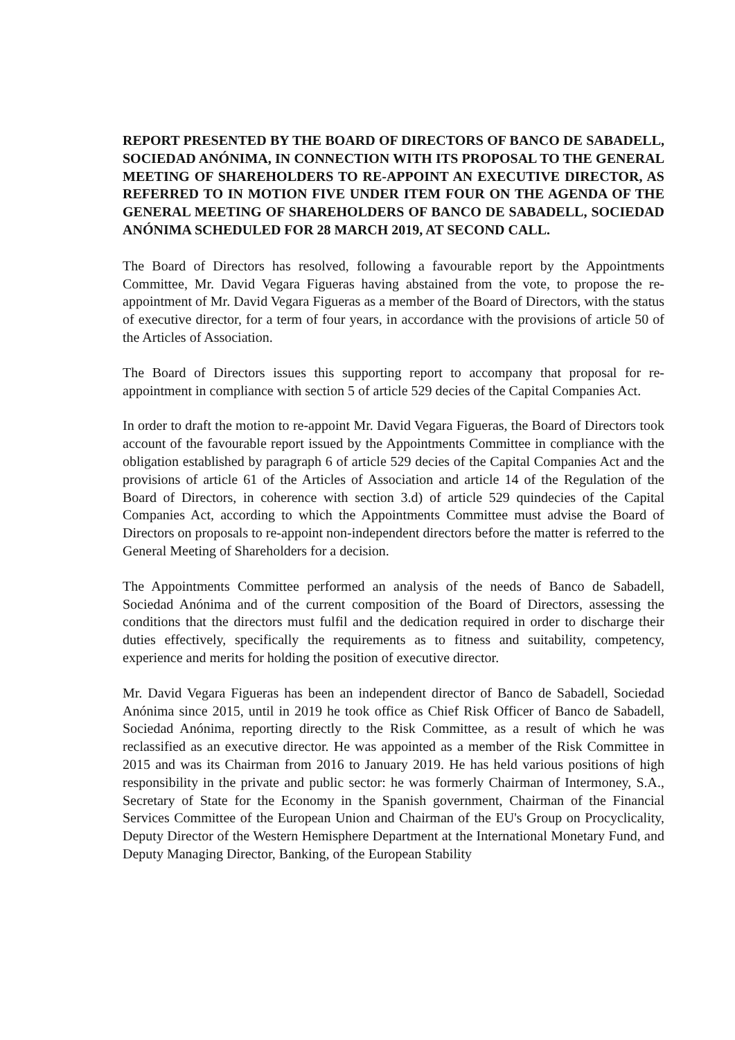REPORT PRESENTED BY THE BOARD OF DIRECTORS OF BANCO DE SABADELL, SOCIEDAD ANÓNIMA, IN CONNECTION WITH ITS PROPOSAL TO THE GENERAL MEETING OF SHAREHOLDERS TO RE-APPOINT AN EXECUTIVE DIRECTOR, AS REFERRED TO IN MOTION FIVE UNDER ITEM FOUR ON THE AGENDA OF THE GENERAL MEETING OF SHAREHOLDERS OF BANCO DE SABADELL, SOCIEDAD ANÓNIMA SCHEDULED FOR 28 MARCH 2019, AT SECOND CALL.
The Board of Directors has resolved, following a favourable report by the Appointments Committee, Mr. David Vegara Figueras having abstained from the vote, to propose the re-appointment of Mr. David Vegara Figueras as a member of the Board of Directors, with the status of executive director, for a term of four years, in accordance with the provisions of article 50 of the Articles of Association.
The Board of Directors issues this supporting report to accompany that proposal for re-appointment in compliance with section 5 of article 529 decies of the Capital Companies Act.
In order to draft the motion to re-appoint Mr. David Vegara Figueras, the Board of Directors took account of the favourable report issued by the Appointments Committee in compliance with the obligation established by paragraph 6 of article 529 decies of the Capital Companies Act and the provisions of article 61 of the Articles of Association and article 14 of the Regulation of the Board of Directors, in coherence with section 3.d) of article 529 quindecies of the Capital Companies Act, according to which the Appointments Committee must advise the Board of Directors on proposals to re-appoint non-independent directors before the matter is referred to the General Meeting of Shareholders for a decision.
The Appointments Committee performed an analysis of the needs of Banco de Sabadell, Sociedad Anónima and of the current composition of the Board of Directors, assessing the conditions that the directors must fulfil and the dedication required in order to discharge their duties effectively, specifically the requirements as to fitness and suitability, competency, experience and merits for holding the position of executive director.
Mr. David Vegara Figueras has been an independent director of Banco de Sabadell, Sociedad Anónima since 2015, until in 2019 he took office as Chief Risk Officer of Banco de Sabadell, Sociedad Anónima, reporting directly to the Risk Committee, as a result of which he was reclassified as an executive director. He was appointed as a member of the Risk Committee in 2015 and was its Chairman from 2016 to January 2019. He has held various positions of high responsibility in the private and public sector: he was formerly Chairman of Intermoney, S.A., Secretary of State for the Economy in the Spanish government, Chairman of the Financial Services Committee of the European Union and Chairman of the EU's Group on Procyclicality, Deputy Director of the Western Hemisphere Department at the International Monetary Fund, and Deputy Managing Director, Banking, of the European Stability